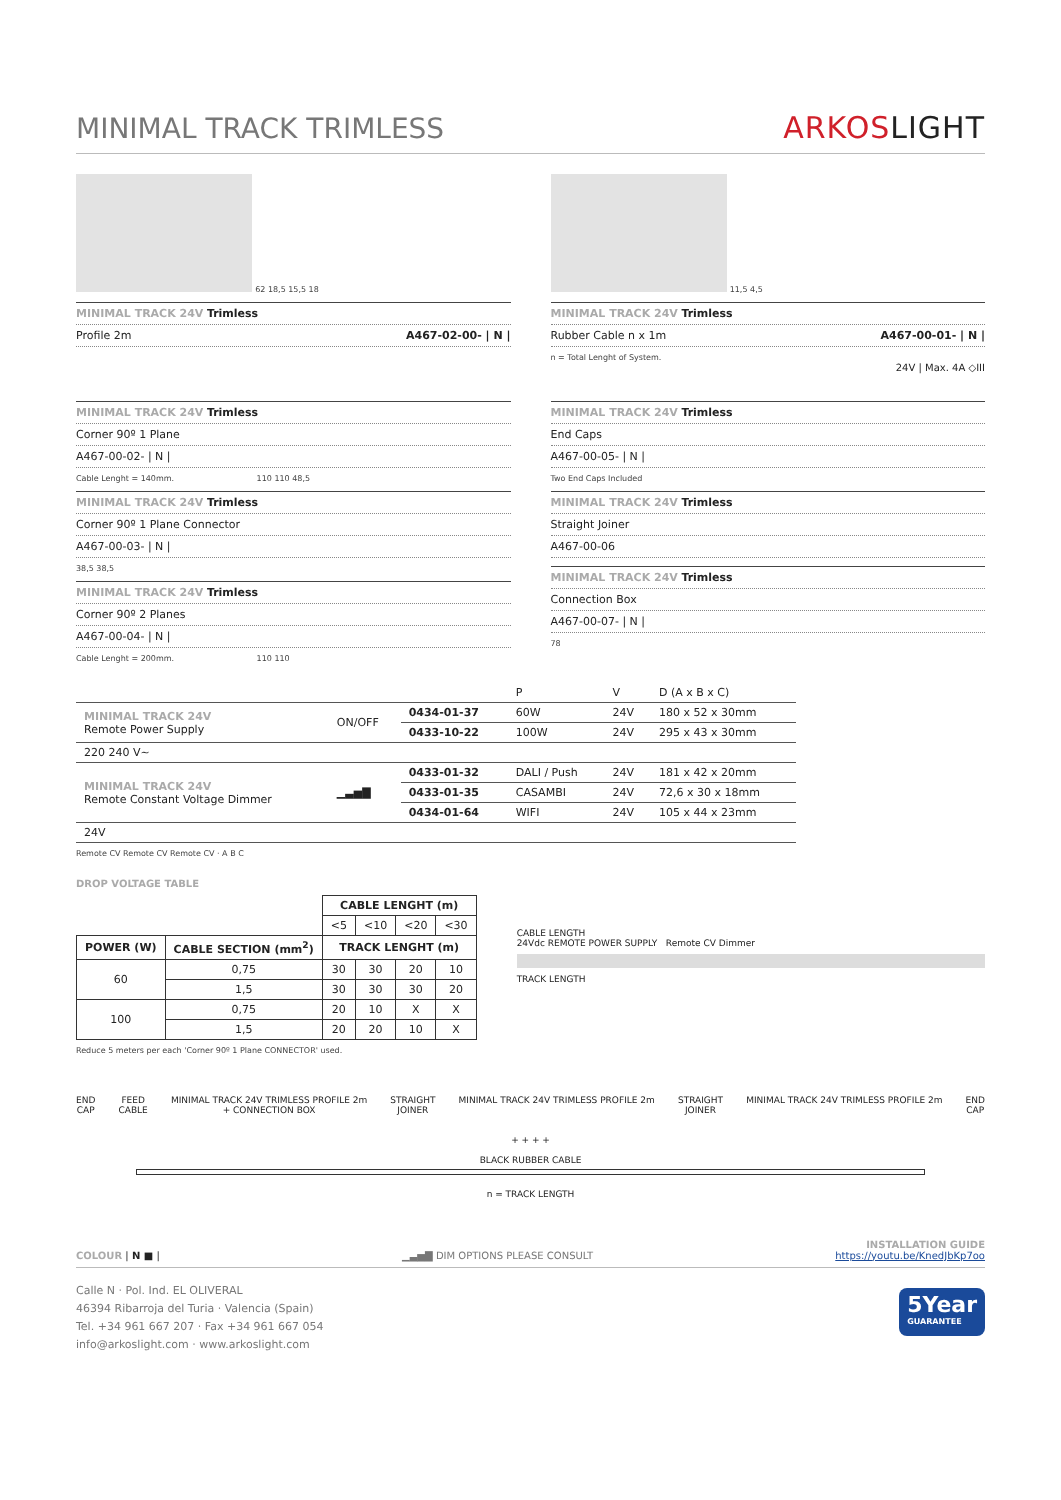MINIMAL TRACK TRIMLESS
ARKOSLIGHT
62 18,5 15,5 18
MINIMAL TRACK 24V Trimless
Profile 2m A467-02-00- | N |
11,5 4,5
MINIMAL TRACK 24V Trimless
Rubber Cable n x 1m A467-00-01- | N |
n = Total Lenght of System.
24V | Max. 4A ◇III
MINIMAL TRACK 24V Trimless
Corner 90º 1 Plane
A467-00-02- | N |
Cable Lenght = 140mm. 110 110 48,5
MINIMAL TRACK 24V Trimless
Corner 90º 1 Plane Connector
A467-00-03- | N |
38,5 38,5
MINIMAL TRACK 24V Trimless
Corner 90º 2 Planes
A467-00-04- | N |
Cable Lenght = 200mm. 110 110
MINIMAL TRACK 24V Trimless
End Caps
A467-00-05- | N |
Two End Caps Included
MINIMAL TRACK 24V Trimless
Straight Joiner
A467-00-06
MINIMAL TRACK 24V Trimless
Connection Box
A467-00-07- | N |
78
| | | | P | V | D (A x B x C) |
| MINIMAL TRACK 24V Remote Power Supply | ON/OFF | 0434-01-37 | 60W | 24V | 180 x 52 x 30mm |
| | | 0433-10-22 | 100W | 24V | 295 x 43 x 30mm |
| 220 240 V~ | | | | | |
| MINIMAL TRACK 24V Remote Constant Voltage Dimmer | ▁▃▅▇ | 0433-01-32 | DALI / Push | 24V | 181 x 42 x 20mm |
| | | 0433-01-35 | CASAMBI | 24V | 72,6 x 30 x 18mm |
| | | 0434-01-64 | WIFI | 24V | 105 x 44 x 23mm |
| 24V | | | | | |
Remote CV Remote CV Remote CV · A B C
DROP VOLTAGE TABLE
| | | CABLE LENGHT (m) | | | |
| --- | --- | --- | --- | --- | --- |
| | | <5 | <10 | <20 | <30 |
| POWER (W) | CABLE SECTION (mm<sup>2</sup>) | TRACK LENGHT (m) | | | |
| 60 | 0,75 | 30 | 30 | 20 | 10 |
| | 1,5 | 30 | 30 | 30 | 20 |
| 100 | 0,75 | 20 | 10 | X | X |
| | 1,5 | 20 | 20 | 10 | X |
Reduce 5 meters per each 'Corner 90º 1 Plane CONNECTOR' used.
CABLE LENGTH
24Vdc REMOTE POWER SUPPLY Remote CV Dimmer
TRACK LENGTH
END
CAP FEED
CABLE MINIMAL TRACK 24V TRIMLESS PROFILE 2m
+ CONNECTION BOX STRAIGHT
JOINER MINIMAL TRACK 24V TRIMLESS PROFILE 2m STRAIGHT
JOINER MINIMAL TRACK 24V TRIMLESS PROFILE 2m END
CAP
+ + + +
BLACK RUBBER CABLE
n = TRACK LENGTH
COLOUR | N ■ | ▁▃▅▇ DIM OPTIONS PLEASE CONSULT INSTALLATION GUIDE
https://youtu.be/KnedJbKp7oo
Calle N · Pol. Ind. EL OLIVERAL
46394 Ribarroja del Turia · Valencia (Spain)
Tel. +34 961 667 207 · Fax +34 961 667 054
info@arkoslight.com · www.arkoslight.com
5Year
GUARANTEE